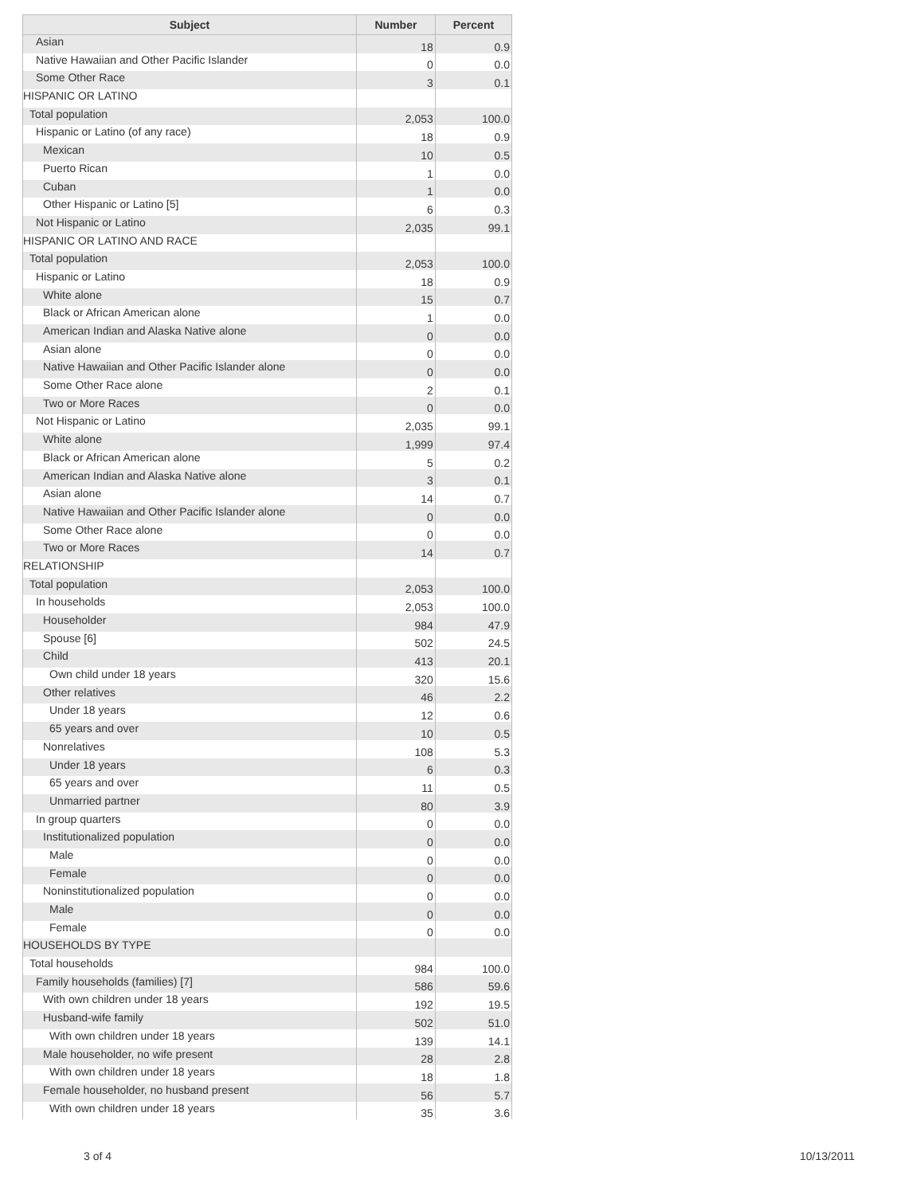| Subject | Number | Percent |
| --- | --- | --- |
| Asian | 18 | 0.9 |
| Native Hawaiian and Other Pacific Islander | 0 | 0.0 |
| Some Other Race | 3 | 0.1 |
| HISPANIC OR LATINO | | |
| Total population | 2,053 | 100.0 |
| Hispanic or Latino (of any race) | 18 | 0.9 |
| Mexican | 10 | 0.5 |
| Puerto Rican | 1 | 0.0 |
| Cuban | 1 | 0.0 |
| Other Hispanic or Latino [5] | 6 | 0.3 |
| Not Hispanic or Latino | 2,035 | 99.1 |
| HISPANIC OR LATINO AND RACE | | |
| Total population | 2,053 | 100.0 |
| Hispanic or Latino | 18 | 0.9 |
| White alone | 15 | 0.7 |
| Black or African American alone | 1 | 0.0 |
| American Indian and Alaska Native alone | 0 | 0.0 |
| Asian alone | 0 | 0.0 |
| Native Hawaiian and Other Pacific Islander alone | 0 | 0.0 |
| Some Other Race alone | 2 | 0.1 |
| Two or More Races | 0 | 0.0 |
| Not Hispanic or Latino | 2,035 | 99.1 |
| White alone | 1,999 | 97.4 |
| Black or African American alone | 5 | 0.2 |
| American Indian and Alaska Native alone | 3 | 0.1 |
| Asian alone | 14 | 0.7 |
| Native Hawaiian and Other Pacific Islander alone | 0 | 0.0 |
| Some Other Race alone | 0 | 0.0 |
| Two or More Races | 14 | 0.7 |
| RELATIONSHIP | | |
| Total population | 2,053 | 100.0 |
| In households | 2,053 | 100.0 |
| Householder | 984 | 47.9 |
| Spouse [6] | 502 | 24.5 |
| Child | 413 | 20.1 |
| Own child under 18 years | 320 | 15.6 |
| Other relatives | 46 | 2.2 |
| Under 18 years | 12 | 0.6 |
| 65 years and over | 10 | 0.5 |
| Nonrelatives | 108 | 5.3 |
| Under 18 years | 6 | 0.3 |
| 65 years and over | 11 | 0.5 |
| Unmarried partner | 80 | 3.9 |
| In group quarters | 0 | 0.0 |
| Institutionalized population | 0 | 0.0 |
| Male | 0 | 0.0 |
| Female | 0 | 0.0 |
| Noninstitutionalized population | 0 | 0.0 |
| Male | 0 | 0.0 |
| Female | 0 | 0.0 |
| HOUSEHOLDS BY TYPE | | |
| Total households | 984 | 100.0 |
| Family households (families) [7] | 586 | 59.6 |
| With own children under 18 years | 192 | 19.5 |
| Husband-wife family | 502 | 51.0 |
| With own children under 18 years | 139 | 14.1 |
| Male householder, no wife present | 28 | 2.8 |
| With own children under 18 years | 18 | 1.8 |
| Female householder, no husband present | 56 | 5.7 |
| With own children under 18 years | 35 | 3.6 |
3 of 4 10/13/2011